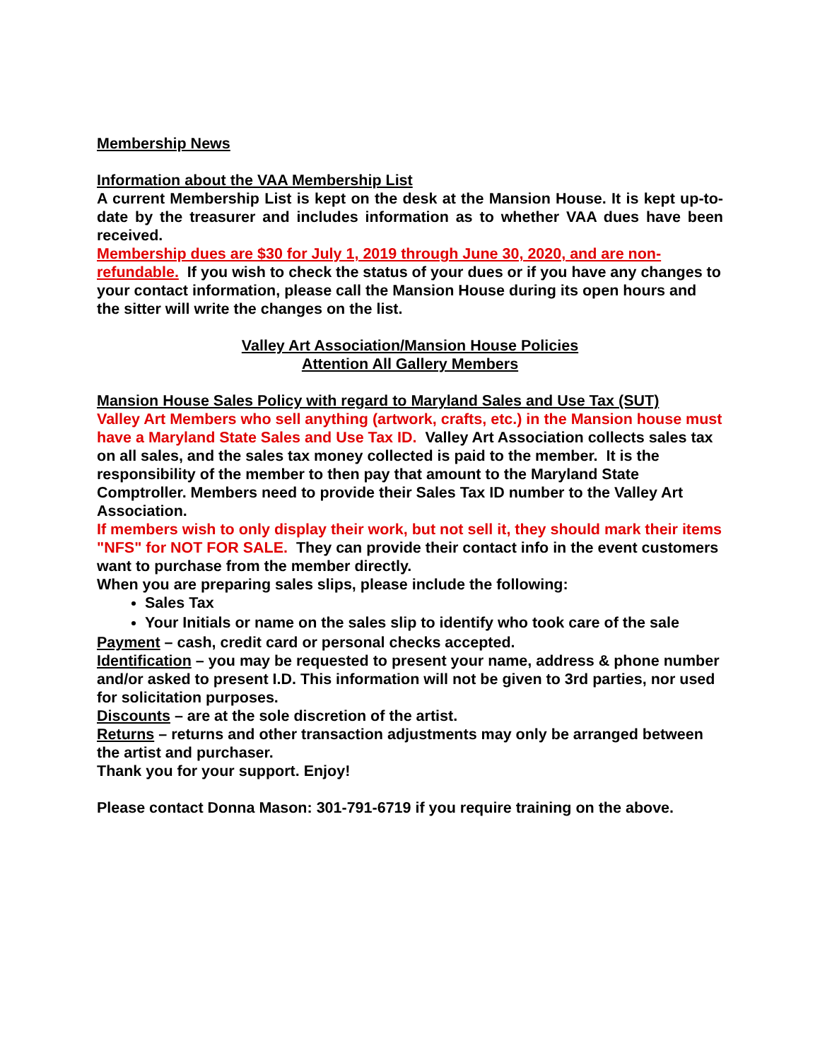Membership News
Information about the VAA Membership List
A current Membership List is kept on the desk at the Mansion House. It is kept up-to-date by the treasurer and includes information as to whether VAA dues have been received.
Membership dues are $30 for July 1, 2019 through June 30, 2020, and are non-refundable. If you wish to check the status of your dues or if you have any changes to your contact information, please call the Mansion House during its open hours and the sitter will write the changes on the list.
Valley Art Association/Mansion House Policies
Attention All Gallery Members
Mansion House Sales Policy with regard to Maryland Sales and Use Tax (SUT)
Valley Art Members who sell anything (artwork, crafts, etc.) in the Mansion house must have a Maryland State Sales and Use Tax ID. Valley Art Association collects sales tax on all sales, and the sales tax money collected is paid to the member. It is the responsibility of the member to then pay that amount to the Maryland State Comptroller. Members need to provide their Sales Tax ID number to the Valley Art Association.
If members wish to only display their work, but not sell it, they should mark their items "NFS" for NOT FOR SALE. They can provide their contact info in the event customers want to purchase from the member directly.
When you are preparing sales slips, please include the following:
Sales Tax
Your Initials or name on the sales slip to identify who took care of the sale
Payment – cash, credit card or personal checks accepted.
Identification – you may be requested to present your name, address & phone number and/or asked to present I.D. This information will not be given to 3rd parties, nor used for solicitation purposes.
Discounts – are at the sole discretion of the artist.
Returns – returns and other transaction adjustments may only be arranged between the artist and purchaser.
Thank you for your support. Enjoy!
Please contact Donna Mason: 301-791-6719 if you require training on the above.